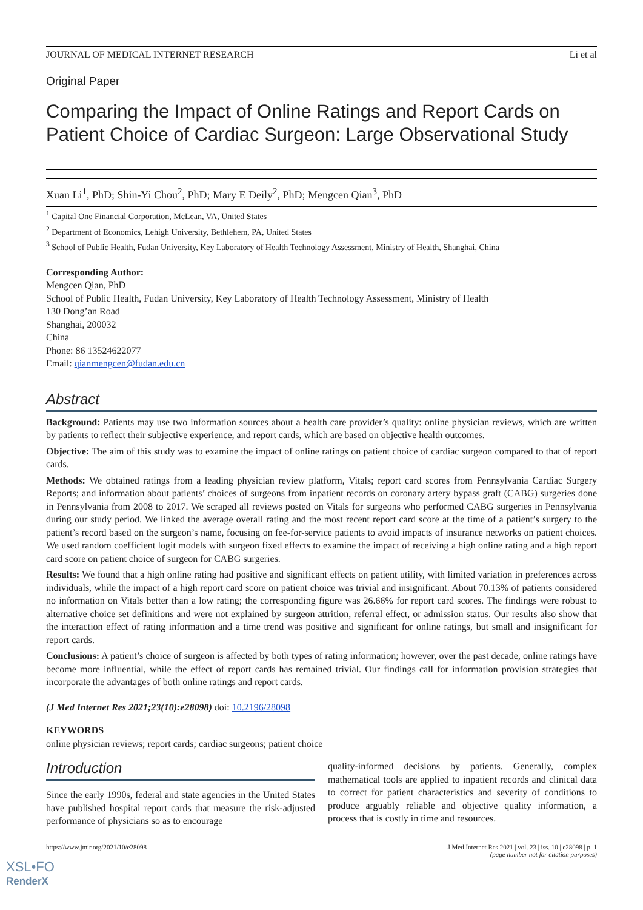JOURNAL OF MEDICAL INTERNET RESEARCH Li et al
Original Paper
Comparing the Impact of Online Ratings and Report Cards on Patient Choice of Cardiac Surgeon: Large Observational Study
Xuan Li<sup>1</sup>, PhD; Shin-Yi Chou<sup>2</sup>, PhD; Mary E Deily<sup>2</sup>, PhD; Mengcen Qian<sup>3</sup>, PhD
<sup>1</sup> Capital One Financial Corporation, McLean, VA, United States
<sup>2</sup> Department of Economics, Lehigh University, Bethlehem, PA, United States
<sup>3</sup> School of Public Health, Fudan University, Key Laboratory of Health Technology Assessment, Ministry of Health, Shanghai, China
Corresponding Author:
Mengcen Qian, PhD
School of Public Health, Fudan University, Key Laboratory of Health Technology Assessment, Ministry of Health
130 Dong’an Road
Shanghai, 200032
China
Phone: 86 13524622077
Email: qianmengcen@fudan.edu.cn
Abstract
Background: Patients may use two information sources about a health care provider’s quality: online physician reviews, which are written by patients to reflect their subjective experience, and report cards, which are based on objective health outcomes.
Objective: The aim of this study was to examine the impact of online ratings on patient choice of cardiac surgeon compared to that of report cards.
Methods: We obtained ratings from a leading physician review platform, Vitals; report card scores from Pennsylvania Cardiac Surgery Reports; and information about patients’ choices of surgeons from inpatient records on coronary artery bypass graft (CABG) surgeries done in Pennsylvania from 2008 to 2017. We scraped all reviews posted on Vitals for surgeons who performed CABG surgeries in Pennsylvania during our study period. We linked the average overall rating and the most recent report card score at the time of a patient’s surgery to the patient’s record based on the surgeon’s name, focusing on fee-for-service patients to avoid impacts of insurance networks on patient choices. We used random coefficient logit models with surgeon fixed effects to examine the impact of receiving a high online rating and a high report card score on patient choice of surgeon for CABG surgeries.
Results: We found that a high online rating had positive and significant effects on patient utility, with limited variation in preferences across individuals, while the impact of a high report card score on patient choice was trivial and insignificant. About 70.13% of patients considered no information on Vitals better than a low rating; the corresponding figure was 26.66% for report card scores. The findings were robust to alternative choice set definitions and were not explained by surgeon attrition, referral effect, or admission status. Our results also show that the interaction effect of rating information and a time trend was positive and significant for online ratings, but small and insignificant for report cards.
Conclusions: A patient’s choice of surgeon is affected by both types of rating information; however, over the past decade, online ratings have become more influential, while the effect of report cards has remained trivial. Our findings call for information provision strategies that incorporate the advantages of both online ratings and report cards.
(J Med Internet Res 2021;23(10):e28098) doi: 10.2196/28098
KEYWORDS
online physician reviews; report cards; cardiac surgeons; patient choice
Introduction
Since the early 1990s, federal and state agencies in the United States have published hospital report cards that measure the risk-adjusted performance of physicians so as to encourage
quality-informed decisions by patients. Generally, complex mathematical tools are applied to inpatient records and clinical data to correct for patient characteristics and severity of conditions to produce arguably reliable and objective quality information, a process that is costly in time and resources.
https://www.jmir.org/2021/10/e28098 J Med Internet Res 2021 | vol. 23 | iss. 10 | e28098 | p. 1
(page number not for citation purposes)
XSL•FO
RenderX